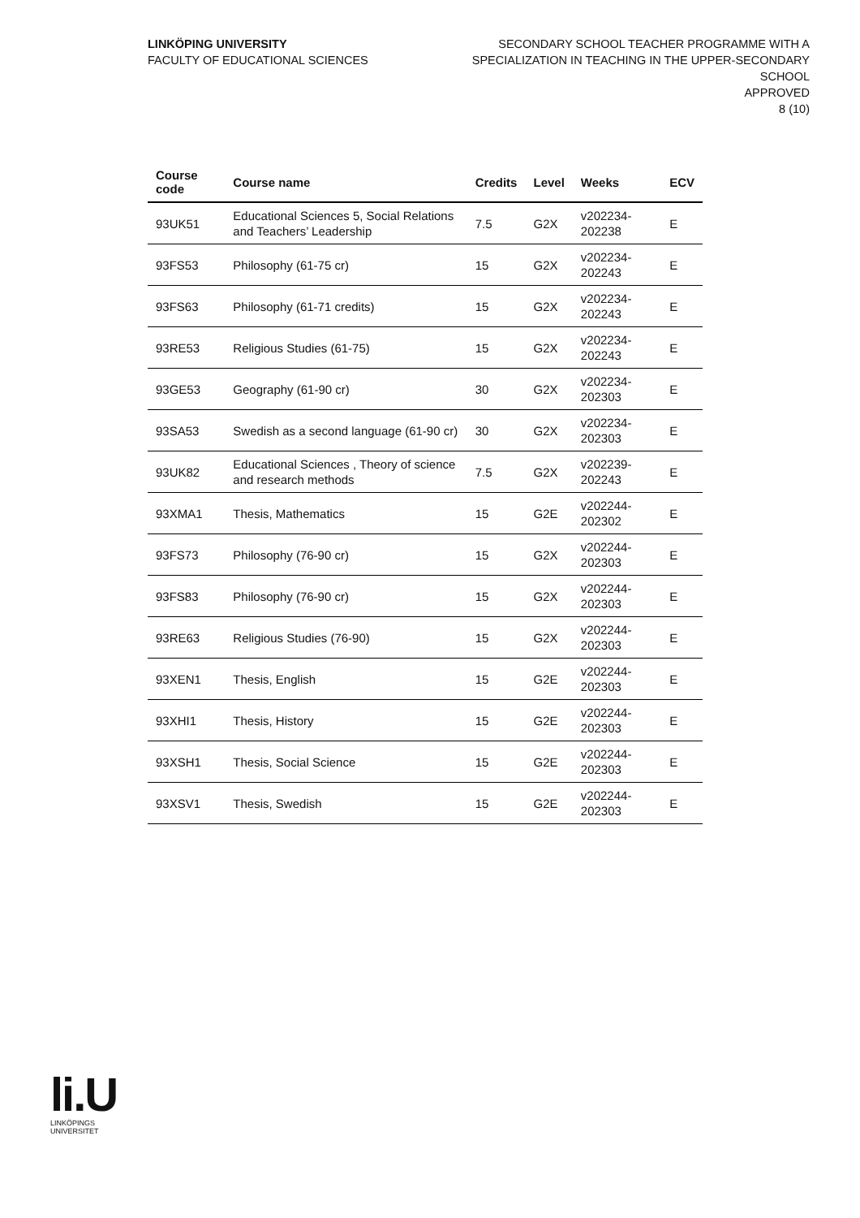LINKÖPING UNIVERSITY
FACULTY OF EDUCATIONAL SCIENCES
SECONDARY SCHOOL TEACHER PROGRAMME WITH A
SPECIALIZATION IN TEACHING IN THE UPPER-SECONDARY
SCHOOL
APPROVED
8 (10)
| Course code | Course name | Credits | Level | Weeks | ECV |
| --- | --- | --- | --- | --- | --- |
| 93UK51 | Educational Sciences 5, Social Relations and Teachers’ Leadership | 7.5 | G2X | v202234-202238 | E |
| 93FS53 | Philosophy (61-75 cr) | 15 | G2X | v202234-202243 | E |
| 93FS63 | Philosophy (61-71 credits) | 15 | G2X | v202234-202243 | E |
| 93RE53 | Religious Studies (61-75) | 15 | G2X | v202234-202243 | E |
| 93GE53 | Geography (61-90 cr) | 30 | G2X | v202234-202303 | E |
| 93SA53 | Swedish as a second language (61-90 cr) | 30 | G2X | v202234-202303 | E |
| 93UK82 | Educational Sciences , Theory of science and research methods | 7.5 | G2X | v202239-202243 | E |
| 93XMA1 | Thesis, Mathematics | 15 | G2E | v202244-202302 | E |
| 93FS73 | Philosophy (76-90 cr) | 15 | G2X | v202244-202303 | E |
| 93FS83 | Philosophy (76-90 cr) | 15 | G2X | v202244-202303 | E |
| 93RE63 | Religious Studies (76-90) | 15 | G2X | v202244-202303 | E |
| 93XEN1 | Thesis, English | 15 | G2E | v202244-202303 | E |
| 93XHI1 | Thesis, History | 15 | G2E | v202244-202303 | E |
| 93XSH1 | Thesis, Social Science | 15 | G2E | v202244-202303 | E |
| 93XSV1 | Thesis, Swedish | 15 | G2E | v202244-202303 | E |
li.U
LINKÖPINGS UNIVERSITET